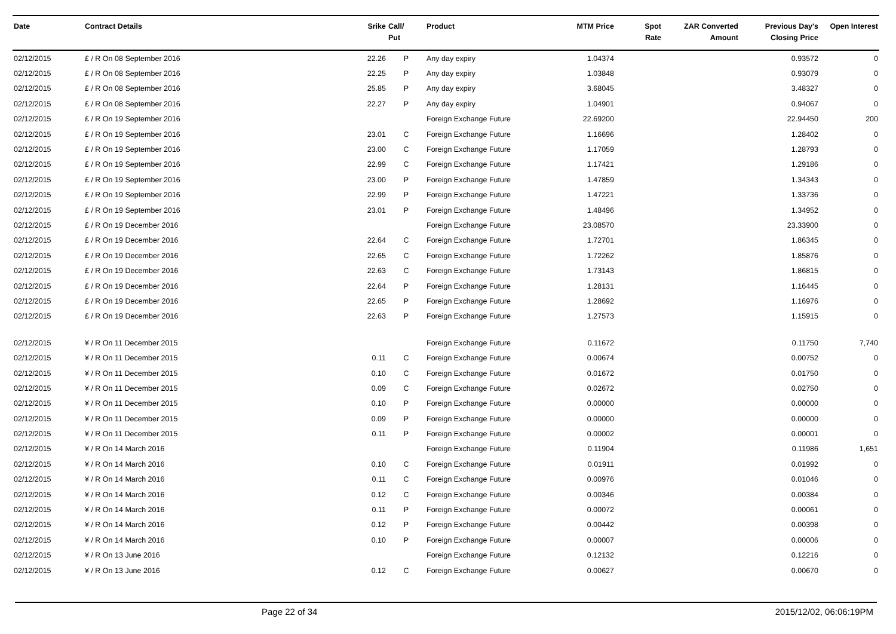| Date | Contract Details | Srike | Call/ Put | Product | MTM Price | Spot Rate | ZAR Converted Amount | Previous Day's Closing Price | Open Interest |
| --- | --- | --- | --- | --- | --- | --- | --- | --- | --- |
| 02/12/2015 | £ / R On 08 September 2016 | 22.26 | P | Any day expiry | 1.04374 | | | 0.93572 | 0 |
| 02/12/2015 | £ / R On 08 September 2016 | 22.25 | P | Any day expiry | 1.03848 | | | 0.93079 | 0 |
| 02/12/2015 | £ / R On 08 September 2016 | 25.85 | P | Any day expiry | 3.68045 | | | 3.48327 | 0 |
| 02/12/2015 | £ / R On 08 September 2016 | 22.27 | P | Any day expiry | 1.04901 | | | 0.94067 | 0 |
| 02/12/2015 | £ / R On 19 September 2016 | | | Foreign Exchange Future | 22.69200 | | | 22.94450 | 200 |
| 02/12/2015 | £ / R On 19 September 2016 | 23.01 | C | Foreign Exchange Future | 1.16696 | | | 1.28402 | 0 |
| 02/12/2015 | £ / R On 19 September 2016 | 23.00 | C | Foreign Exchange Future | 1.17059 | | | 1.28793 | 0 |
| 02/12/2015 | £ / R On 19 September 2016 | 22.99 | C | Foreign Exchange Future | 1.17421 | | | 1.29186 | 0 |
| 02/12/2015 | £ / R On 19 September 2016 | 23.00 | P | Foreign Exchange Future | 1.47859 | | | 1.34343 | 0 |
| 02/12/2015 | £ / R On 19 September 2016 | 22.99 | P | Foreign Exchange Future | 1.47221 | | | 1.33736 | 0 |
| 02/12/2015 | £ / R On 19 September 2016 | 23.01 | P | Foreign Exchange Future | 1.48496 | | | 1.34952 | 0 |
| 02/12/2015 | £ / R On 19 December 2016 | | | Foreign Exchange Future | 23.08570 | | | 23.33900 | 0 |
| 02/12/2015 | £ / R On 19 December 2016 | 22.64 | C | Foreign Exchange Future | 1.72701 | | | 1.86345 | 0 |
| 02/12/2015 | £ / R On 19 December 2016 | 22.65 | C | Foreign Exchange Future | 1.72262 | | | 1.85876 | 0 |
| 02/12/2015 | £ / R On 19 December 2016 | 22.63 | C | Foreign Exchange Future | 1.73143 | | | 1.86815 | 0 |
| 02/12/2015 | £ / R On 19 December 2016 | 22.64 | P | Foreign Exchange Future | 1.28131 | | | 1.16445 | 0 |
| 02/12/2015 | £ / R On 19 December 2016 | 22.65 | P | Foreign Exchange Future | 1.28692 | | | 1.16976 | 0 |
| 02/12/2015 | £ / R On 19 December 2016 | 22.63 | P | Foreign Exchange Future | 1.27573 | | | 1.15915 | 0 |
| 02/12/2015 | ¥ / R On 11 December 2015 | | | Foreign Exchange Future | 0.11672 | | | 0.11750 | 7,740 |
| 02/12/2015 | ¥ / R On 11 December 2015 | 0.11 | C | Foreign Exchange Future | 0.00674 | | | 0.00752 | 0 |
| 02/12/2015 | ¥ / R On 11 December 2015 | 0.10 | C | Foreign Exchange Future | 0.01672 | | | 0.01750 | 0 |
| 02/12/2015 | ¥ / R On 11 December 2015 | 0.09 | C | Foreign Exchange Future | 0.02672 | | | 0.02750 | 0 |
| 02/12/2015 | ¥ / R On 11 December 2015 | 0.10 | P | Foreign Exchange Future | 0.00000 | | | 0.00000 | 0 |
| 02/12/2015 | ¥ / R On 11 December 2015 | 0.09 | P | Foreign Exchange Future | 0.00000 | | | 0.00000 | 0 |
| 02/12/2015 | ¥ / R On 11 December 2015 | 0.11 | P | Foreign Exchange Future | 0.00002 | | | 0.00001 | 0 |
| 02/12/2015 | ¥ / R On 14 March 2016 | | | Foreign Exchange Future | 0.11904 | | | 0.11986 | 1,651 |
| 02/12/2015 | ¥ / R On 14 March 2016 | 0.10 | C | Foreign Exchange Future | 0.01911 | | | 0.01992 | 0 |
| 02/12/2015 | ¥ / R On 14 March 2016 | 0.11 | C | Foreign Exchange Future | 0.00976 | | | 0.01046 | 0 |
| 02/12/2015 | ¥ / R On 14 March 2016 | 0.12 | C | Foreign Exchange Future | 0.00346 | | | 0.00384 | 0 |
| 02/12/2015 | ¥ / R On 14 March 2016 | 0.11 | P | Foreign Exchange Future | 0.00072 | | | 0.00061 | 0 |
| 02/12/2015 | ¥ / R On 14 March 2016 | 0.12 | P | Foreign Exchange Future | 0.00442 | | | 0.00398 | 0 |
| 02/12/2015 | ¥ / R On 14 March 2016 | 0.10 | P | Foreign Exchange Future | 0.00007 | | | 0.00006 | 0 |
| 02/12/2015 | ¥ / R On 13 June 2016 | | | Foreign Exchange Future | 0.12132 | | | 0.12216 | 0 |
| 02/12/2015 | ¥ / R On 13 June 2016 | 0.12 | C | Foreign Exchange Future | 0.00627 | | | 0.00670 | 0 |
Page 22 of 34 2015/12/02, 06:06:19PM